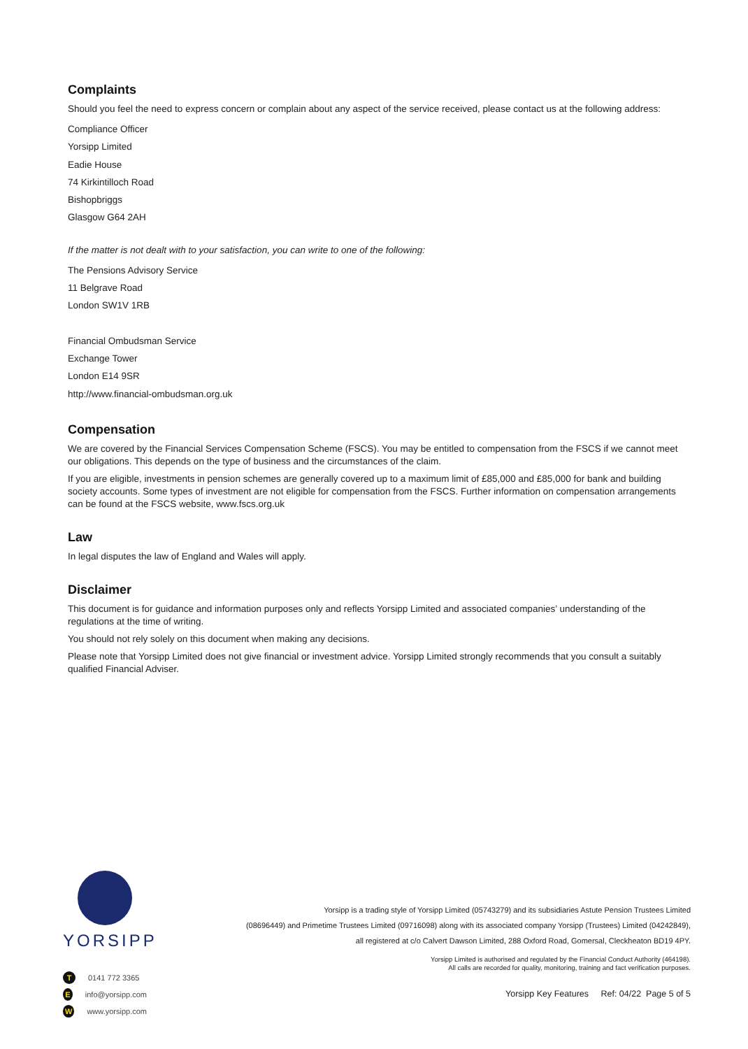Complaints
Should you feel the need to express concern or complain about any aspect of the service received, please contact us at the following address:
Compliance Officer
Yorsipp Limited
Eadie House
74 Kirkintilloch Road
Bishopbriggs
Glasgow G64 2AH
If the matter is not dealt with to your satisfaction, you can write to one of the following:
The Pensions Advisory Service
11 Belgrave Road
London SW1V 1RB
Financial Ombudsman Service
Exchange Tower
London E14 9SR
http://www.financial-ombudsman.org.uk
Compensation
We are covered by the Financial Services Compensation Scheme (FSCS). You may be entitled to compensation from the FSCS if we cannot meet our obligations. This depends on the type of business and the circumstances of the claim.
If you are eligible, investments in pension schemes are generally covered up to a maximum limit of £85,000 and £85,000 for bank and building society accounts. Some types of investment are not eligible for compensation from the FSCS. Further information on compensation arrangements can be found at the FSCS website, www.fscs.org.uk
Law
In legal disputes the law of England and Wales will apply.
Disclaimer
This document is for guidance and information purposes only and reflects Yorsipp Limited and associated companies’ understanding of the regulations at the time of writing.
You should not rely solely on this document when making any decisions.
Please note that Yorsipp Limited does not give financial or investment advice. Yorsipp Limited strongly recommends that you consult a suitably qualified Financial Adviser.
YORSIPP
T 0141 772 3365
Einfo@yorsipp.com
Wwww.yorsipp.com
Yorsipp is a trading style of Yorsipp Limited (05743279) and its subsidiaries Astute Pension Trustees Limited
(08696449) and Primetime Trustees Limited (09716098) along with its associated company Yorsipp (Trustees) Limited (04242849),
all registered at c/o Calvert Dawson Limited, 288 Oxford Road, Gomersal, Cleckheaton BD19 4PY.
Yorsipp Limited is authorised and regulated by the Financial Conduct Authority (464198).
All calls are recorded for quality, monitoring, training and fact verification purposes.
Yorsipp Key Features Ref: 04/22 Page 5 of 5